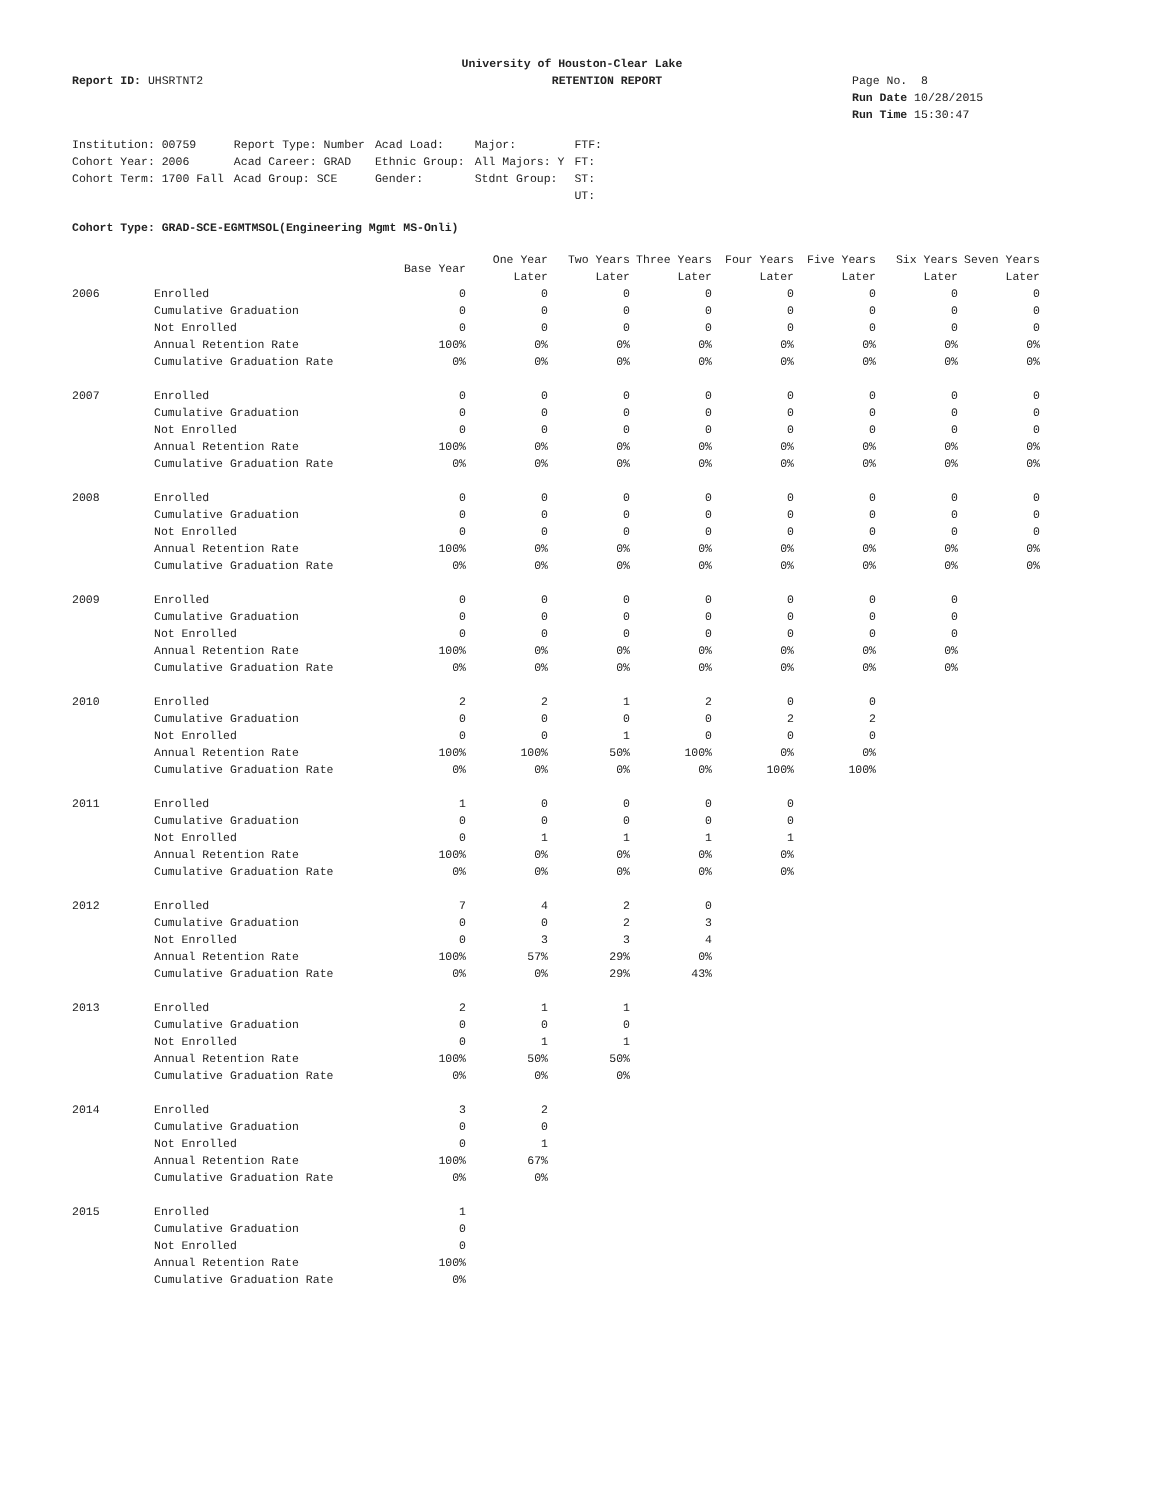University of Houston-Clear Lake
Report ID: UHSRTNT2 RETENTION REPORT Page No. 8
Run Date 10/28/2015
Run Time 15:30:47
| Institution: 00759 | Report Type: Number | Acad Load: | Major: | FTF: |
| Cohort Year: 2006 | Acad Career: GRAD | Ethnic Group: | All Majors: Y | FT: |
| Cohort Term: 1700 Fall | Acad Group: SCE | Gender: | Stdnt Group: | ST: |
| | | | | UT: |
Cohort Type: GRAD-SCE-EGMTMSOL(Engineering Mgmt MS-Onli)
| | | Base Year | One Year Later | Two Years Later | Three Years Later | Four Years Later | Five Years Later | Six Years Later | Seven Years Later |
| --- | --- | --- | --- | --- | --- | --- | --- | --- | --- |
| 2006 | Enrolled | 0 | 0 | 0 | 0 | 0 | 0 | 0 | 0 |
| | Cumulative Graduation | 0 | 0 | 0 | 0 | 0 | 0 | 0 | 0 |
| | Not Enrolled | 0 | 0 | 0 | 0 | 0 | 0 | 0 | 0 |
| | Annual Retention Rate | 100% | 0% | 0% | 0% | 0% | 0% | 0% | 0% |
| | Cumulative Graduation Rate | 0% | 0% | 0% | 0% | 0% | 0% | 0% | 0% |
| 2007 | Enrolled | 0 | 0 | 0 | 0 | 0 | 0 | 0 | 0 |
| | Cumulative Graduation | 0 | 0 | 0 | 0 | 0 | 0 | 0 | 0 |
| | Not Enrolled | 0 | 0 | 0 | 0 | 0 | 0 | 0 | 0 |
| | Annual Retention Rate | 100% | 0% | 0% | 0% | 0% | 0% | 0% | 0% |
| | Cumulative Graduation Rate | 0% | 0% | 0% | 0% | 0% | 0% | 0% | 0% |
| 2008 | Enrolled | 0 | 0 | 0 | 0 | 0 | 0 | 0 | 0 |
| | Cumulative Graduation | 0 | 0 | 0 | 0 | 0 | 0 | 0 | 0 |
| | Not Enrolled | 0 | 0 | 0 | 0 | 0 | 0 | 0 | 0 |
| | Annual Retention Rate | 100% | 0% | 0% | 0% | 0% | 0% | 0% | 0% |
| | Cumulative Graduation Rate | 0% | 0% | 0% | 0% | 0% | 0% | 0% | 0% |
| 2009 | Enrolled | 0 | 0 | 0 | 0 | 0 | 0 | 0 | |
| | Cumulative Graduation | 0 | 0 | 0 | 0 | 0 | 0 | 0 | |
| | Not Enrolled | 0 | 0 | 0 | 0 | 0 | 0 | 0 | |
| | Annual Retention Rate | 100% | 0% | 0% | 0% | 0% | 0% | 0% | |
| | Cumulative Graduation Rate | 0% | 0% | 0% | 0% | 0% | 0% | 0% | |
| 2010 | Enrolled | 2 | 2 | 1 | 2 | 0 | 0 | | |
| | Cumulative Graduation | 0 | 0 | 0 | 0 | 2 | 2 | | |
| | Not Enrolled | 0 | 0 | 1 | 0 | 0 | 0 | | |
| | Annual Retention Rate | 100% | 100% | 50% | 100% | 0% | 0% | | |
| | Cumulative Graduation Rate | 0% | 0% | 0% | 0% | 100% | 100% | | |
| 2011 | Enrolled | 1 | 0 | 0 | 0 | 0 | | | |
| | Cumulative Graduation | 0 | 0 | 0 | 0 | 0 | | | |
| | Not Enrolled | 0 | 1 | 1 | 1 | 1 | | | |
| | Annual Retention Rate | 100% | 0% | 0% | 0% | 0% | | | |
| | Cumulative Graduation Rate | 0% | 0% | 0% | 0% | 0% | | | |
| 2012 | Enrolled | 7 | 4 | 2 | 0 | | | | |
| | Cumulative Graduation | 0 | 0 | 2 | 3 | | | | |
| | Not Enrolled | 0 | 3 | 3 | 4 | | | | |
| | Annual Retention Rate | 100% | 57% | 29% | 0% | | | | |
| | Cumulative Graduation Rate | 0% | 0% | 29% | 43% | | | | |
| 2013 | Enrolled | 2 | 1 | 1 | | | | | |
| | Cumulative Graduation | 0 | 0 | 0 | | | | | |
| | Not Enrolled | 0 | 1 | 1 | | | | | |
| | Annual Retention Rate | 100% | 50% | 50% | | | | | |
| | Cumulative Graduation Rate | 0% | 0% | 0% | | | | | |
| 2014 | Enrolled | 3 | 2 | | | | | | |
| | Cumulative Graduation | 0 | 0 | | | | | | |
| | Not Enrolled | 0 | 1 | | | | | | |
| | Annual Retention Rate | 100% | 67% | | | | | | |
| | Cumulative Graduation Rate | 0% | 0% | | | | | | |
| 2015 | Enrolled | 1 | | | | | | | |
| | Cumulative Graduation | 0 | | | | | | | |
| | Not Enrolled | 0 | | | | | | | |
| | Annual Retention Rate | 100% | | | | | | | |
| | Cumulative Graduation Rate | 0% | | | | | | | |